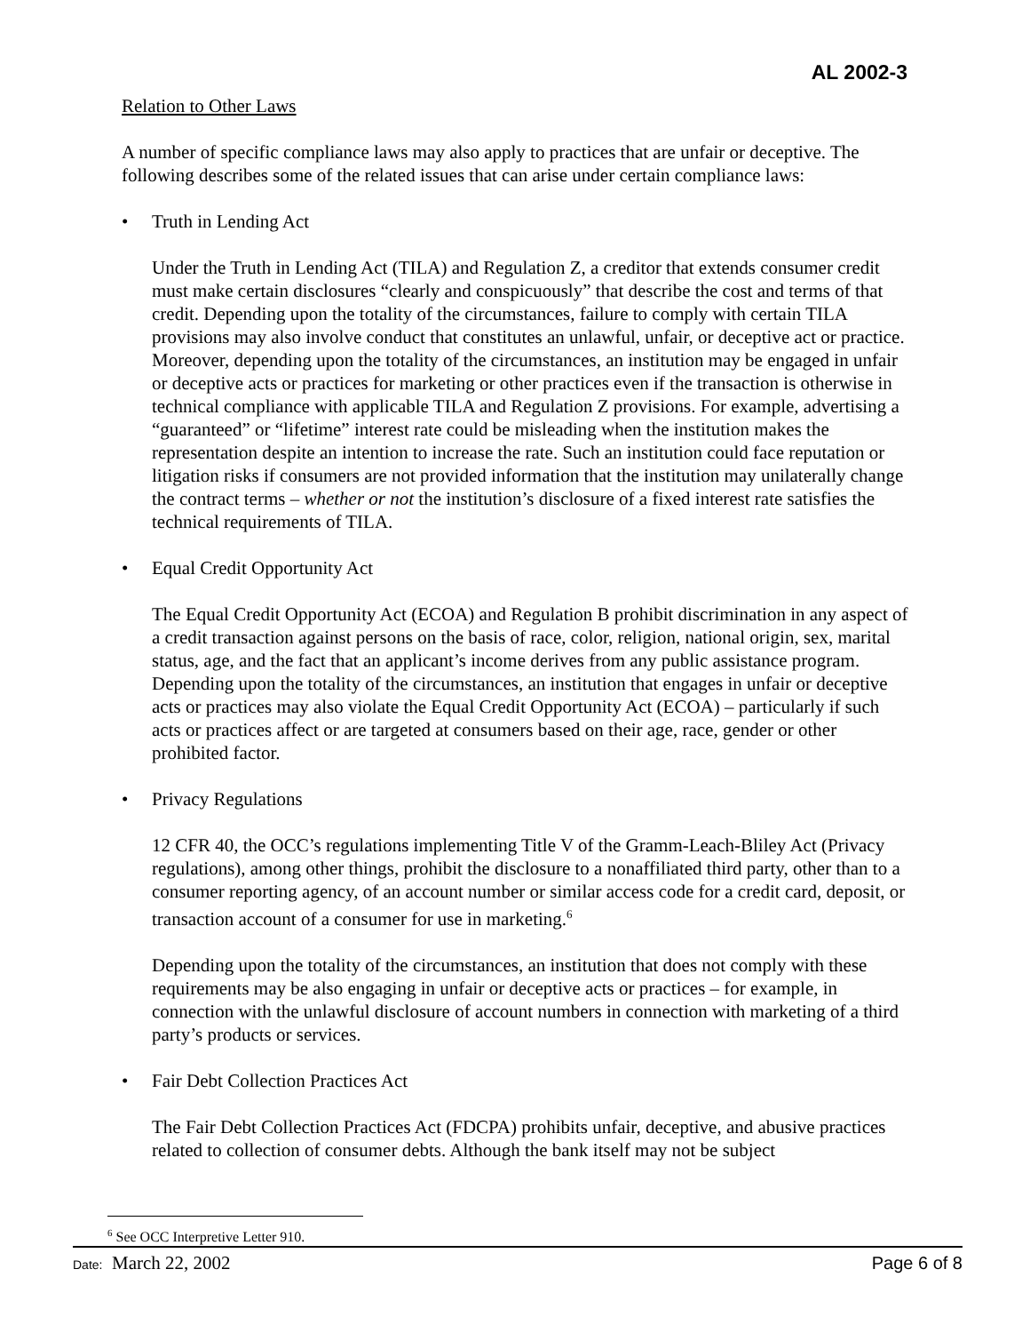AL 2002-3
Relation to Other Laws
A number of specific compliance laws may also apply to practices that are unfair or deceptive. The following describes some of the related issues that can arise under certain compliance laws:
• Truth in Lending Act
Under the Truth in Lending Act (TILA) and Regulation Z, a creditor that extends consumer credit must make certain disclosures “clearly and conspicuously” that describe the cost and terms of that credit. Depending upon the totality of the circumstances, failure to comply with certain TILA provisions may also involve conduct that constitutes an unlawful, unfair, or deceptive act or practice. Moreover, depending upon the totality of the circumstances, an institution may be engaged in unfair or deceptive acts or practices for marketing or other practices even if the transaction is otherwise in technical compliance with applicable TILA and Regulation Z provisions. For example, advertising a “guaranteed” or “lifetime” interest rate could be misleading when the institution makes the representation despite an intention to increase the rate. Such an institution could face reputation or litigation risks if consumers are not provided information that the institution may unilaterally change the contract terms – whether or not the institution’s disclosure of a fixed interest rate satisfies the technical requirements of TILA.
• Equal Credit Opportunity Act
The Equal Credit Opportunity Act (ECOA) and Regulation B prohibit discrimination in any aspect of a credit transaction against persons on the basis of race, color, religion, national origin, sex, marital status, age, and the fact that an applicant’s income derives from any public assistance program. Depending upon the totality of the circumstances, an institution that engages in unfair or deceptive acts or practices may also violate the Equal Credit Opportunity Act (ECOA) – particularly if such acts or practices affect or are targeted at consumers based on their age, race, gender or other prohibited factor.
• Privacy Regulations
12 CFR 40, the OCC’s regulations implementing Title V of the Gramm-Leach-Bliley Act (Privacy regulations), among other things, prohibit the disclosure to a nonaffiliated third party, other than to a consumer reporting agency, of an account number or similar access code for a credit card, deposit, or transaction account of a consumer for use in marketing.<sup>6</sup>
Depending upon the totality of the circumstances, an institution that does not comply with these requirements may be also engaging in unfair or deceptive acts or practices – for example, in connection with the unlawful disclosure of account numbers in connection with marketing of a third party’s products or services.
• Fair Debt Collection Practices Act
The Fair Debt Collection Practices Act (FDCPA) prohibits unfair, deceptive, and abusive practices related to collection of consumer debts. Although the bank itself may not be subject
<sup>6</sup> See OCC Interpretive Letter 910.
Date: March 22, 2002 Page 6 of 8